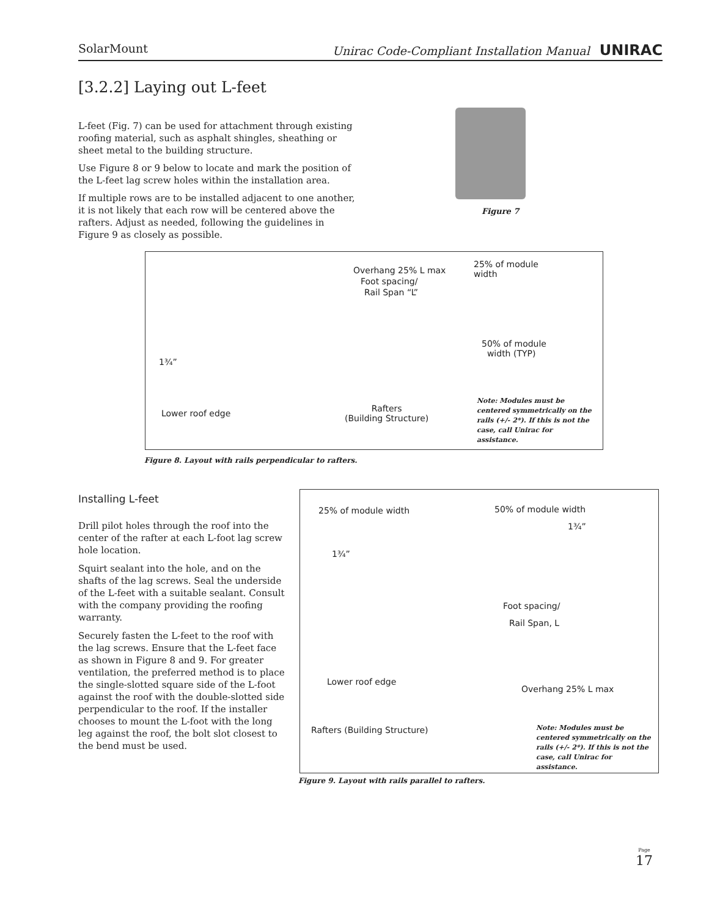SolarMount Unirac Code-Compliant Installation Manual UNIRAC
[3.2.2] Laying out L-feet
L-feet (Fig. 7) can be used for attachment through existing roofing material, such as asphalt shingles, sheathing or sheet metal to the building structure.
Use Figure 8 or 9 below to locate and mark the position of the L-feet lag screw holes within the installation area.
If multiple rows are to be installed adjacent to one another, it is not likely that each row will be centered above the rafters. Adjust as needed, following the guidelines in Figure 9 as closely as possible.
Figure 7
Overhang 25% L max
Foot spacing/
Rail Span “L”
25% of module
width
50% of module
width (TYP)
1¾”
Lower roof edge Rafters
(Building Structure)
Note: Modules must be centered symmetrically on the rails (+/- 2*). If this is not the case, call Unirac for assistance.
Figure 8. Layout with rails perpendicular to rafters.
Installing L-feet
Drill pilot holes through the roof into the center of the rafter at each L-foot lag screw hole location.
Squirt sealant into the hole, and on the shafts of the lag screws. Seal the underside of the L-feet with a suitable sealant. Consult with the company providing the roofing warranty.
Securely fasten the L-feet to the roof with the lag screws. Ensure that the L-feet face as shown in Figure 8 and 9. For greater ventilation, the preferred method is to place the single-slotted square side of the L-foot against the roof with the double-slotted side perpendicular to the roof. If the installer chooses to mount the L-foot with the long leg against the roof, the bolt slot closest to the bend must be used.
25% of module width 50% of module width
1¾”
1¾”
Foot spacing/
Rail Span, L
Lower roof edge
Overhang 25% L max
Rafters (Building Structure) Note: Modules must be centered symmetrically on the rails (+/- 2*). If this is not the case, call Unirac for assistance.
Figure 9. Layout with rails parallel to rafters.
Page
17